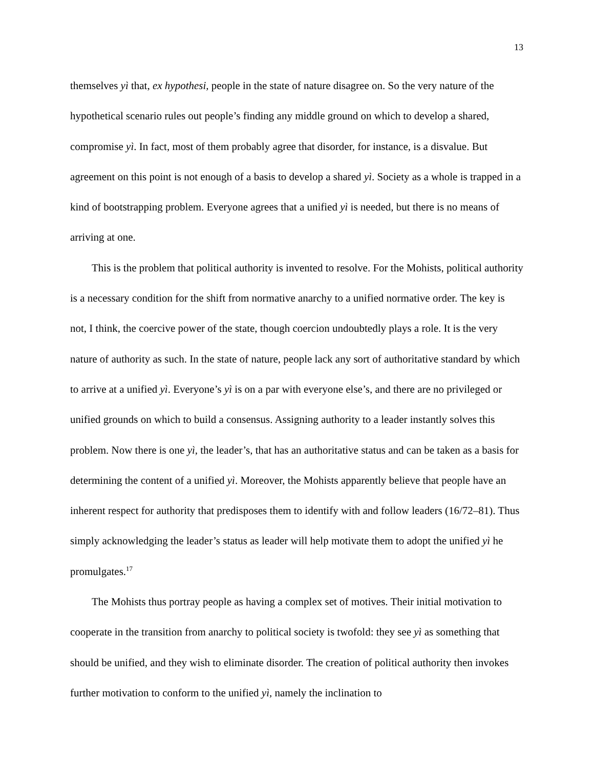13
themselves yì that, ex hypothesi, people in the state of nature disagree on. So the very nature of the hypothetical scenario rules out people’s finding any middle ground on which to develop a shared, compromise yì. In fact, most of them probably agree that disorder, for instance, is a disvalue. But agreement on this point is not enough of a basis to develop a shared yì. Society as a whole is trapped in a kind of bootstrapping problem. Everyone agrees that a unified yì is needed, but there is no means of arriving at one.
This is the problem that political authority is invented to resolve. For the Mohists, political authority is a necessary condition for the shift from normative anarchy to a unified normative order. The key is not, I think, the coercive power of the state, though coercion undoubtedly plays a role. It is the very nature of authority as such. In the state of nature, people lack any sort of authoritative standard by which to arrive at a unified yì. Everyone’s yì is on a par with everyone else’s, and there are no privileged or unified grounds on which to build a consensus. Assigning authority to a leader instantly solves this problem. Now there is one yì, the leader’s, that has an authoritative status and can be taken as a basis for determining the content of a unified yì. Moreover, the Mohists apparently believe that people have an inherent respect for authority that predisposes them to identify with and follow leaders (16/72–81). Thus simply acknowledging the leader’s status as leader will help motivate them to adopt the unified yì he promulgates.<sup>17</sup>
The Mohists thus portray people as having a complex set of motives. Their initial motivation to cooperate in the transition from anarchy to political society is twofold: they see yì as something that should be unified, and they wish to eliminate disorder. The creation of political authority then invokes further motivation to conform to the unified yì, namely the inclination to